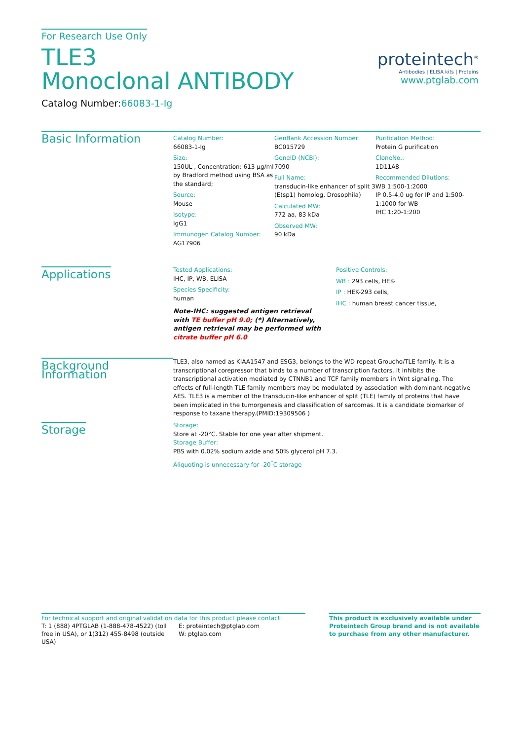For Research Use Only
TLE3
Monoclonal ANTIBODY
Catalog Number:66083-1-Ig
proteintech<sup>®</sup>
Antibodies | ELISA kits | Proteins
www.ptglab.com
Basic Information
Catalog Number:
66083-1-Ig
Size:
150UL , Concentration: 613 μg/ml by Bradford method using BSA as the standard;
Source:
Mouse
Isotype:
IgG1
Immunogen Catalog Number:
AG17906
GenBank Accession Number:
BC015729
GeneID (NCBI):
7090
Full Name:
transducin-like enhancer of split 3 (E(sp1) homolog, Drosophila)
Calculated MW:
772 aa, 83 kDa
Observed MW:
90 kDa
Purification Method:
Protein G purification
CloneNo.:
1D11A8
Recommended Dilutions:
WB 1:500-1:2000
IP 0.5-4.0 ug for IP and 1:500-1:1000 for WB
IHC 1:20-1:200
Applications
Tested Applications:
IHC, IP, WB, ELISA
Species Specificity:
human
Note-IHC: suggested antigen retrieval with TE buffer pH 9.0; (*) Alternatively, antigen retrieval may be performed with citrate buffer pH 6.0
Positive Controls:
WB : 293 cells, HEK-
IP : HEK-293 cells,
IHC : human breast cancer tissue,
Background Information
TLE3, also named as KIAA1547 and ESG3, belongs to the WD repeat Groucho/TLE family. It is a transcriptional corepressor that binds to a number of transcription factors. It inhibits the transcriptional activation mediated by CTNNB1 and TCF family members in Wnt signaling. The effects of full-length TLE family members may be modulated by association with dominant-negative AES. TLE3 is a member of the transducin-like enhancer of split (TLE) family of proteins that have been implicated in the tumorgenesis and classification of sarcomas. It is a candidate biomarker of response to taxane therapy.(PMID:19309506 )
Storage
Storage:
Store at -20°C. Stable for one year after shipment.
Storage Buffer:
PBS with 0.02% sodium azide and 50% glycerol pH 7.3.
Aliquoting is unnecessary for -20<sup>°</sup>C storage
For technical support and original validation data for this product please contact:
T: 1 (888) 4PTGLAB (1-888-478-4522) (toll free in USA), or 1(312) 455-8498 (outside USA)
E: proteintech@ptglab.com
W: ptglab.com
This product is exclusively available under Proteintech Group brand and is not available to purchase from any other manufacturer.